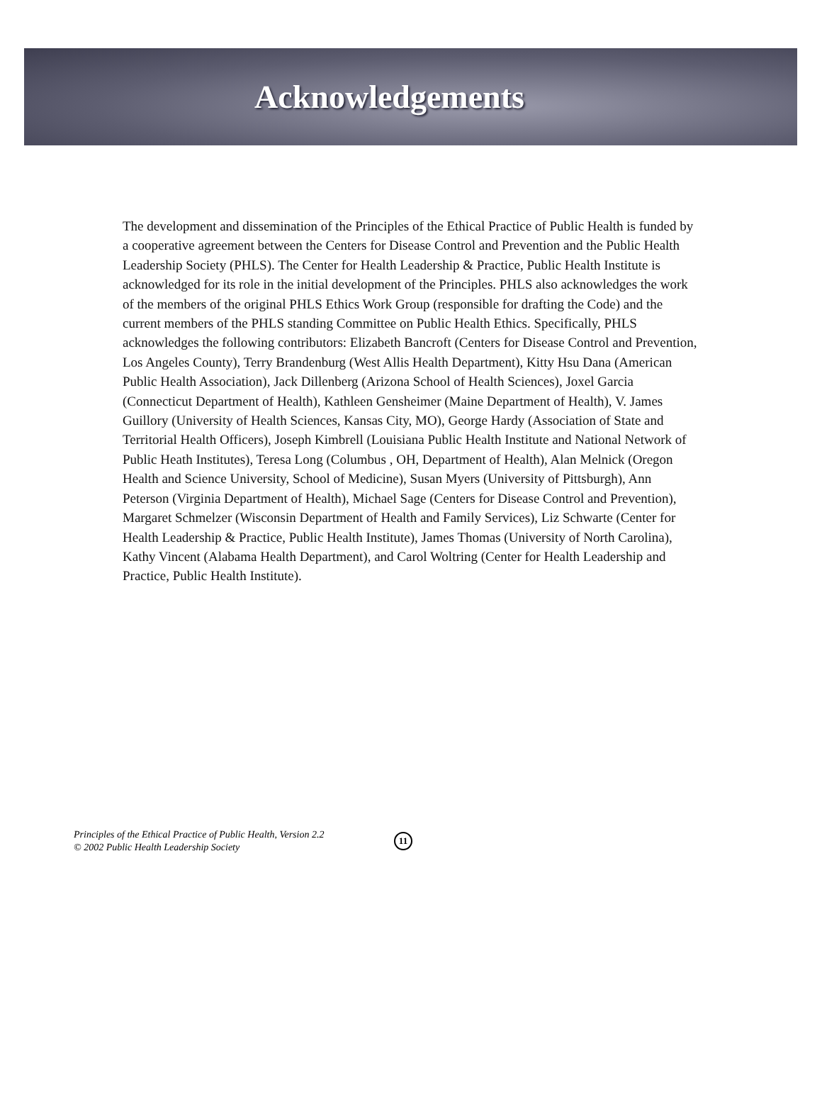Acknowledgements
The development and dissemination of the Principles of the Ethical Practice of Public Health is funded by a cooperative agreement between the Centers for Disease Control and Prevention and the Public Health Leadership Society (PHLS). The Center for Health Leadership & Practice, Public Health Institute is acknowledged for its role in the initial development of the Principles. PHLS also acknowledges the work of the members of the original PHLS Ethics Work Group (responsible for drafting the Code) and the current members of the PHLS standing Committee on Public Health Ethics. Specifically, PHLS acknowledges the following contributors: Elizabeth Bancroft (Centers for Disease Control and Prevention, Los Angeles County), Terry Brandenburg (West Allis Health Department), Kitty Hsu Dana (American Public Health Association), Jack Dillenberg (Arizona School of Health Sciences), Joxel Garcia (Connecticut Department of Health), Kathleen Gensheimer (Maine Department of Health), V. James Guillory (University of Health Sciences, Kansas City, MO), George Hardy (Association of State and Territorial Health Officers), Joseph Kimbrell (Louisiana Public Health Institute and National Network of Public Heath Institutes), Teresa Long (Columbus , OH, Department of Health), Alan Melnick (Oregon Health and Science University, School of Medicine), Susan Myers (University of Pittsburgh), Ann Peterson (Virginia Department of Health), Michael Sage (Centers for Disease Control and Prevention), Margaret Schmelzer (Wisconsin Department of Health and Family Services), Liz Schwarte (Center for Health Leadership & Practice, Public Health Institute), James Thomas (University of North Carolina), Kathy Vincent (Alabama Health Department), and Carol Woltring (Center for Health Leadership and Practice, Public Health Institute).
Principles of the Ethical Practice of Public Health, Version 2.2
© 2002 Public Health Leadership Society
11